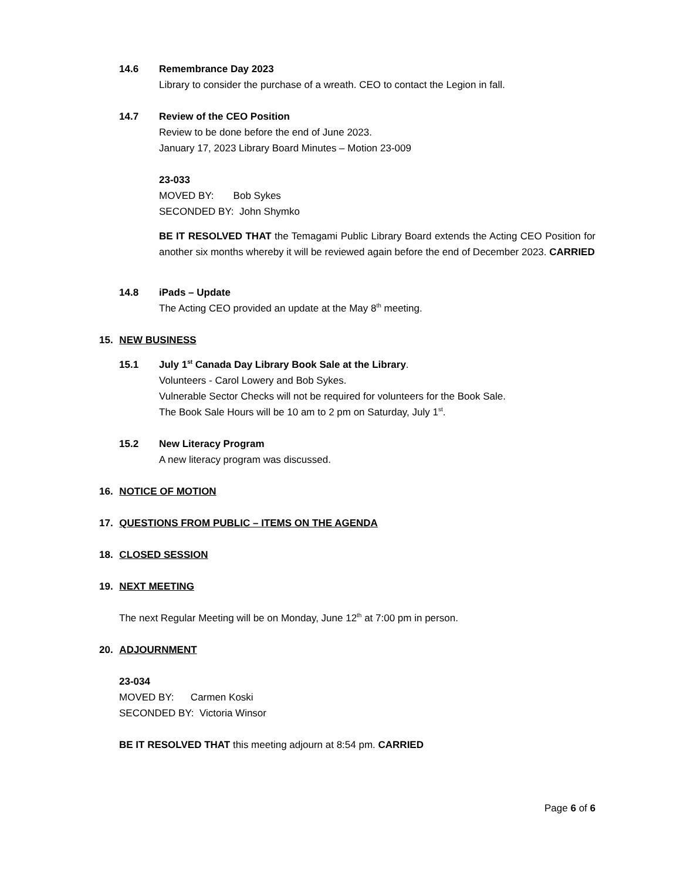14.6 Remembrance Day 2023
Library to consider the purchase of a wreath. CEO to contact the Legion in fall.
14.7 Review of the CEO Position
Review to be done before the end of June 2023.
January 17, 2023 Library Board Minutes – Motion 23-009
23-033
MOVED BY: Bob Sykes
SECONDED BY: John Shymko
BE IT RESOLVED THAT the Temagami Public Library Board extends the Acting CEO Position for another six months whereby it will be reviewed again before the end of December 2023. CARRIED
14.8 iPads – Update
The Acting CEO provided an update at the May 8<sup>th</sup> meeting.
15. NEW BUSINESS
15.1 July 1<sup>st</sup> Canada Day Library Book Sale at the Library.
Volunteers - Carol Lowery and Bob Sykes.
Vulnerable Sector Checks will not be required for volunteers for the Book Sale.
The Book Sale Hours will be 10 am to 2 pm on Saturday, July 1<sup>st</sup>.
15.2 New Literacy Program
A new literacy program was discussed.
16. NOTICE OF MOTION
17. QUESTIONS FROM PUBLIC – ITEMS ON THE AGENDA
18. CLOSED SESSION
19. NEXT MEETING
The next Regular Meeting will be on Monday, June 12<sup>th</sup> at 7:00 pm in person.
20. ADJOURNMENT
23-034
MOVED BY: Carmen Koski
SECONDED BY: Victoria Winsor
BE IT RESOLVED THAT this meeting adjourn at 8:54 pm. CARRIED
Page 6 of 6